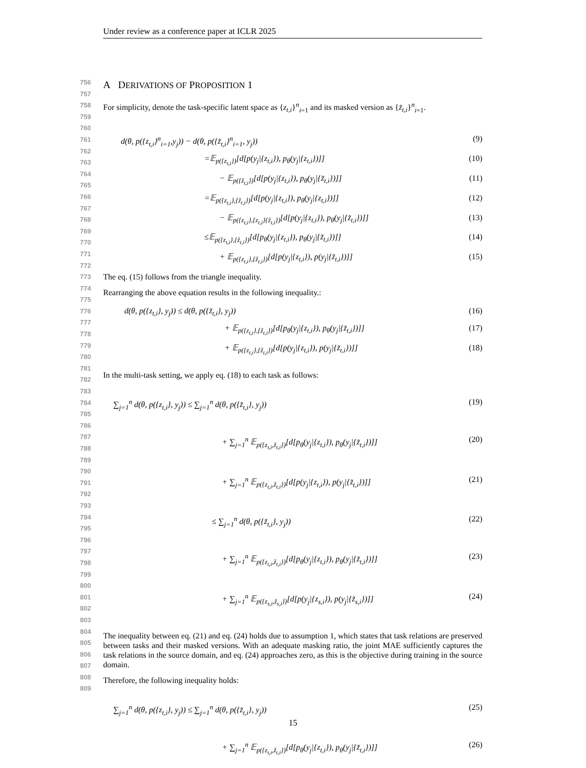Under review as a conference paper at ICLR 2025
756
757
758
759
760
761
762
763
764
765
766
767
768
769
770
771
772
773
774
775
776
777
778
779
780
781
782
783
784
785
786
787
788
789
790
791
792
793
794
795
796
797
798
799
800
801
802
803
804
805
806
807
808
809
A DERIVATIONS OF PROPOSITION 1
For simplicity, denote the task-specific latent space as {z<sub>t,i</sub>}<sup>n</sup><sub>i=1</sub> and its masked version as {z̃<sub>t,i</sub>}<sup>n</sup><sub>i=1</sub>.
d(θ, p({z<sub>t,i</sub>}<sup>n</sup><sub>i=1</sub>,y<sub>j</sub>)) − d(θ, p({z̃<sub>t,i</sub>}<sup>n</sup><sub>i=1</sub>, y<sub>j</sub>))
(9)
=𝔼<sub>p({z<sub>t,i</sub>})</sub>[d[p(y<sub>j</sub>|{z<sub>t,i</sub>}), p<sub>θ</sub>(y<sub>j</sub>|{z<sub>t,i</sub>})]]
(10)
− 𝔼<sub>p({z̃<sub>t,i</sub>})</sub>[d[p(y<sub>j</sub>|{z<sub>t,i</sub>}), p<sub>θ</sub>(y<sub>j</sub>|{z̃<sub>t,i</sub>})]]
(11)
=𝔼<sub>p({z<sub>t,i</sub>},{z̃<sub>t,i</sub>})</sub>[d[p(y<sub>j</sub>|{z<sub>t,i</sub>}), p<sub>θ</sub>(y<sub>j</sub>|{z<sub>t,i</sub>})]]
(12)
− 𝔼<sub>p({z<sub>t,i</sub>},{z<sub>t,i</sub>}{z̃<sub>t,i</sub>})</sub>[d[p(y<sub>j</sub>|{z<sub>t,i</sub>}), p<sub>θ</sub>(y<sub>j</sub>|{z̃<sub>t,i</sub>})]]
(13)
≤𝔼<sub>p({z<sub>t,i</sub>},{z̃<sub>t,i</sub>})</sub>[d[p<sub>θ</sub>(y<sub>j</sub>|{z<sub>t,i</sub>}), p<sub>θ</sub>(y<sub>j</sub>|{z̃<sub>t,i</sub>})]]
(14)
+ 𝔼<sub>p({z<sub>t,i</sub>},{z̃<sub>t,i</sub>})</sub>[d[p(y<sub>j</sub>|{z<sub>t,i</sub>}), p(y<sub>j</sub>|{z̃<sub>t,i</sub>})]]
(15)
The eq. (15) follows from the triangle inequality.
Rearranging the above equation results in the following inequality.:
d(θ, p({z<sub>t,i</sub>}, y<sub>j</sub>)) ≤ d(θ, p({z̃<sub>t,i</sub>}, y<sub>j</sub>))
(16)
+ 𝔼<sub>p({z<sub>t,i</sub>},{z̃<sub>t,i</sub>})</sub>[d[p<sub>θ</sub>(y<sub>j</sub>|{z<sub>t,i</sub>}), p<sub>θ</sub>(y<sub>j</sub>|{z̃<sub>t,i</sub>})]]
(17)
+ 𝔼<sub>p({z<sub>t,i</sub>},{z̃<sub>t,i</sub>})</sub>[d[p(y<sub>j</sub>|{z<sub>t,i</sub>}), p(y<sub>j</sub>|{z̃<sub>t,i</sub>})]]
(18)
In the multi-task setting, we apply eq. (18) to each task as follows:
∑<sub>j=1</sub><sup>n</sup> d(θ, p({z<sub>t,i</sub>}, y<sub>j</sub>)) ≤ ∑<sub>j=1</sub><sup>n</sup> d(θ, p({z̃<sub>t,i</sub>}, y<sub>j</sub>))
(19)
+ ∑<sub>j=1</sub><sup>n</sup> 𝔼<sub>p({z<sub>t,i</sub>,z̃<sub>t,i</sub>})</sub>[d[p<sub>θ</sub>(y<sub>j</sub>|{z<sub>t,i</sub>}), p<sub>θ</sub>(y<sub>j</sub>|{z̃<sub>t,i</sub>})]]
(20)
+ ∑<sub>j=1</sub><sup>n</sup> 𝔼<sub>p({z<sub>t,i</sub>,z̃<sub>t,i</sub>})</sub>[d[p(y<sub>j</sub>|{z<sub>t,i</sub>}), p(y<sub>j</sub>|{z̃<sub>t,i</sub>})]]
(21)
≤ ∑<sub>j=1</sub><sup>n</sup> d(θ, p({z̃<sub>t,i</sub>}, y<sub>j</sub>)) (22)
+ ∑<sub>j=1</sub><sup>n</sup> 𝔼<sub>p({z<sub>t,i</sub>,z̃<sub>t,i</sub>})</sub>[d[p<sub>θ</sub>(y<sub>j</sub>|{z<sub>t,i</sub>}), p<sub>θ</sub>(y<sub>j</sub>|{z̃<sub>t,i</sub>})]]
(23)
+ ∑<sub>j=1</sub><sup>n</sup> 𝔼<sub>p({z<sub>s,i</sub>,z̃<sub>s,i</sub>})</sub>[d[p(y<sub>j</sub>|{z<sub>s,i</sub>}), p(y<sub>j</sub>|{z̃<sub>s,i</sub>})]]
(24)
The inequality between eq. (21) and eq. (24) holds due to assumption 1, which states that task relations are preserved between tasks and their masked versions. With an adequate masking ratio, the joint MAE sufficiently captures the task relations in the source domain, and eq. (24) approaches zero, as this is the objective during training in the source domain.
Therefore, the following inequality holds:
∑<sub>j=1</sub><sup>n</sup> d(θ, p({z<sub>t,i</sub>}, y<sub>j</sub>)) ≤ ∑<sub>j=1</sub><sup>n</sup> d(θ, p({z̃<sub>t,i</sub>}, y<sub>j</sub>))
(25)
+ ∑<sub>j=1</sub><sup>n</sup> 𝔼<sub>p({z<sub>t,i</sub>,z̃<sub>t,i</sub>})</sub>[d[p<sub>θ</sub>(y<sub>j</sub>|{z<sub>t,i</sub>}), p<sub>θ</sub>(y<sub>j</sub>|{z̃<sub>t,i</sub>})]]
(26)
15